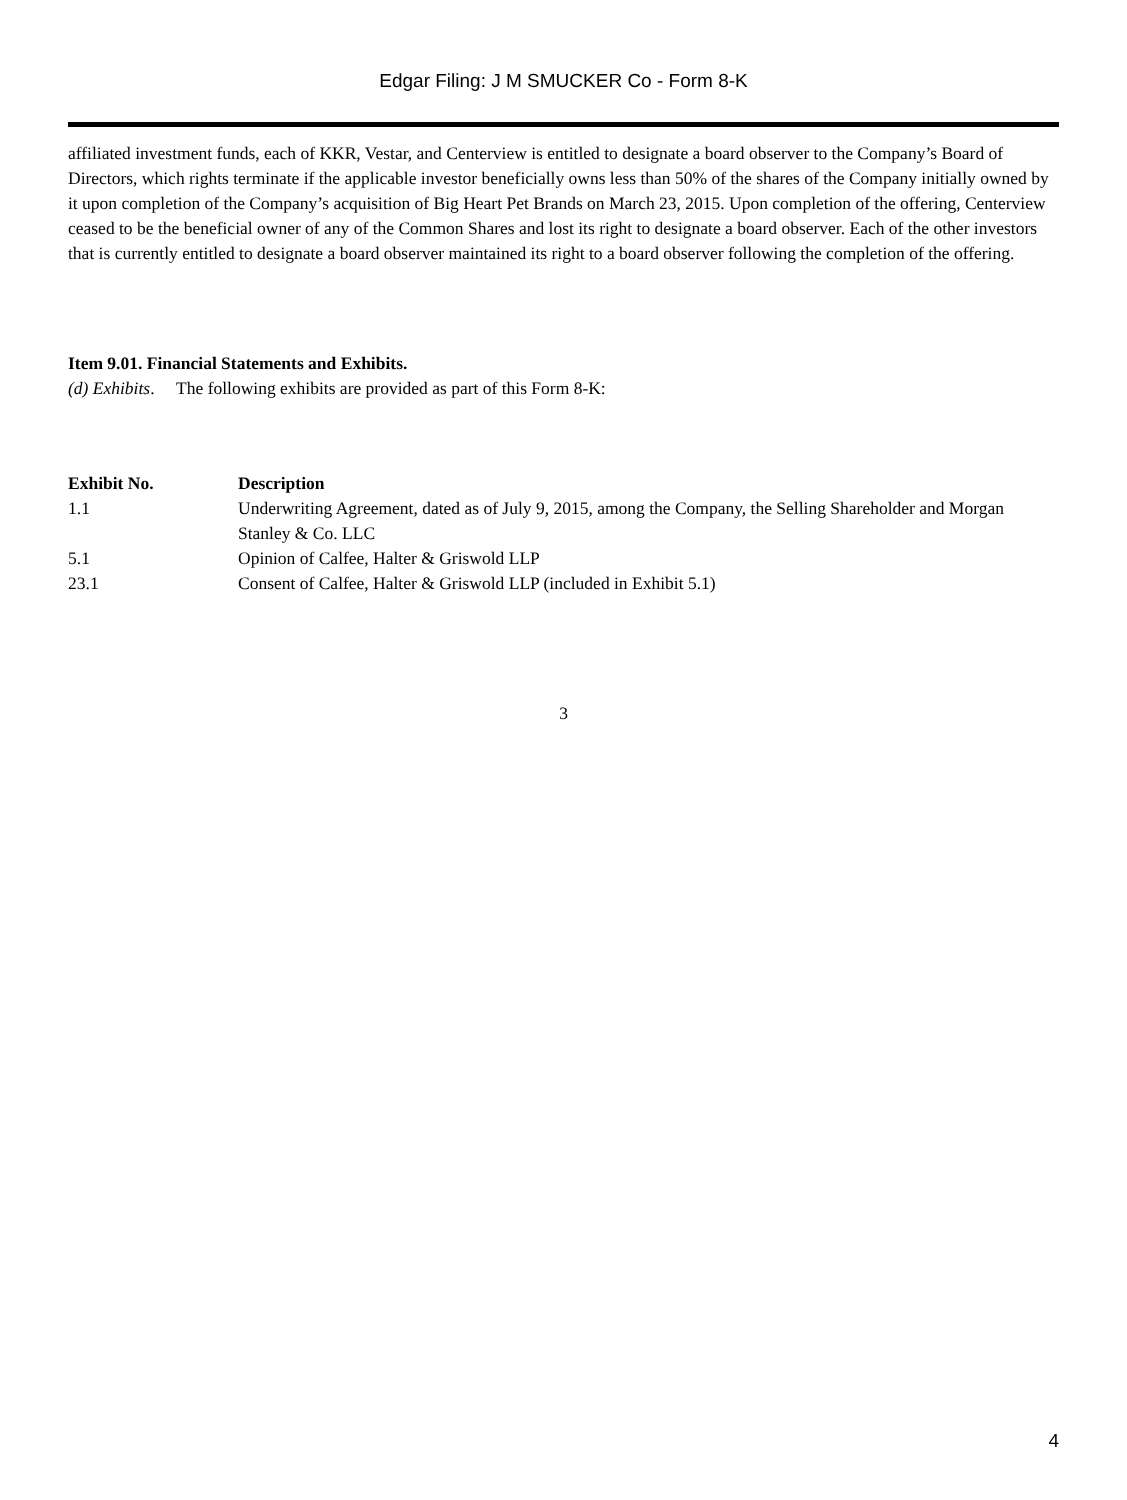Edgar Filing: J M SMUCKER Co - Form 8-K
affiliated investment funds, each of KKR, Vestar, and Centerview is entitled to designate a board observer to the Company’s Board of Directors, which rights terminate if the applicable investor beneficially owns less than 50% of the shares of the Company initially owned by it upon completion of the Company’s acquisition of Big Heart Pet Brands on March 23, 2015. Upon completion of the offering, Centerview ceased to be the beneficial owner of any of the Common Shares and lost its right to designate a board observer. Each of the other investors that is currently entitled to designate a board observer maintained its right to a board observer following the completion of the offering.
Item 9.01. Financial Statements and Exhibits.
(d) Exhibits. The following exhibits are provided as part of this Form 8-K:
| Exhibit No. | Description |
| --- | --- |
| 1.1 | Underwriting Agreement, dated as of July 9, 2015, among the Company, the Selling Shareholder and Morgan Stanley & Co. LLC |
| 5.1 | Opinion of Calfee, Halter & Griswold LLP |
| 23.1 | Consent of Calfee, Halter & Griswold LLP (included in Exhibit 5.1) |
3
4